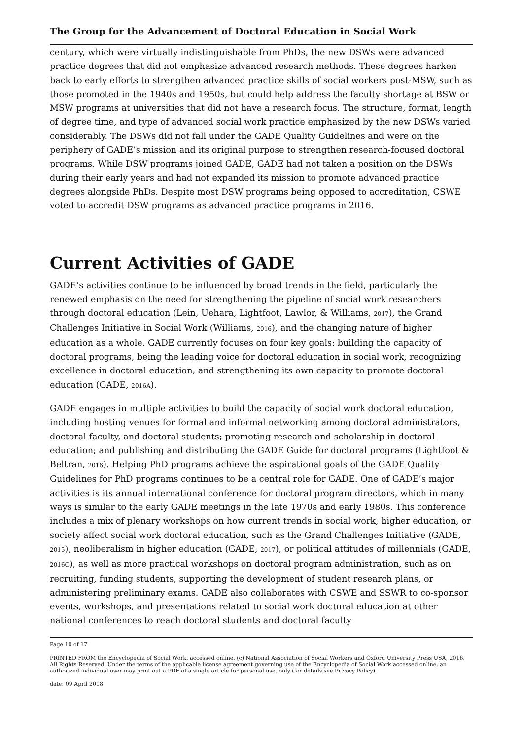The Group for the Advancement of Doctoral Education in Social Work
century, which were virtually indistinguishable from PhDs, the new DSWs were advanced practice degrees that did not emphasize advanced research methods. These degrees harken back to early efforts to strengthen advanced practice skills of social workers post-MSW, such as those promoted in the 1940s and 1950s, but could help address the faculty shortage at BSW or MSW programs at universities that did not have a research focus. The structure, format, length of degree time, and type of advanced social work practice emphasized by the new DSWs varied considerably. The DSWs did not fall under the GADE Quality Guidelines and were on the periphery of GADE’s mission and its original purpose to strengthen research-focused doctoral programs. While DSW programs joined GADE, GADE had not taken a position on the DSWs during their early years and had not expanded its mission to promote advanced practice degrees alongside PhDs. Despite most DSW programs being opposed to accreditation, CSWE voted to accredit DSW programs as advanced practice programs in 2016.
Current Activities of GADE
GADE’s activities continue to be influenced by broad trends in the field, particularly the renewed emphasis on the need for strengthening the pipeline of social work researchers through doctoral education (Lein, Uehara, Lightfoot, Lawlor, & Williams, 2017), the Grand Challenges Initiative in Social Work (Williams, 2016), and the changing nature of higher education as a whole. GADE currently focuses on four key goals: building the capacity of doctoral programs, being the leading voice for doctoral education in social work, recognizing excellence in doctoral education, and strengthening its own capacity to promote doctoral education (GADE, 2016A).
GADE engages in multiple activities to build the capacity of social work doctoral education, including hosting venues for formal and informal networking among doctoral administrators, doctoral faculty, and doctoral students; promoting research and scholarship in doctoral education; and publishing and distributing the GADE Guide for doctoral programs (Lightfoot & Beltran, 2016). Helping PhD programs achieve the aspirational goals of the GADE Quality Guidelines for PhD programs continues to be a central role for GADE. One of GADE’s major activities is its annual international conference for doctoral program directors, which in many ways is similar to the early GADE meetings in the late 1970s and early 1980s. This conference includes a mix of plenary workshops on how current trends in social work, higher education, or society affect social work doctoral education, such as the Grand Challenges Initiative (GADE, 2015), neoliberalism in higher education (GADE, 2017), or political attitudes of millennials (GADE, 2016C), as well as more practical workshops on doctoral program administration, such as on recruiting, funding students, supporting the development of student research plans, or administering preliminary exams. GADE also collaborates with CSWE and SSWR to co-sponsor events, workshops, and presentations related to social work doctoral education at other national conferences to reach doctoral students and doctoral faculty
Page 10 of 17
PRINTED FROM the Encyclopedia of Social Work, accessed online. (c) National Association of Social Workers and Oxford University Press USA, 2016. All Rights Reserved. Under the terms of the applicable license agreement governing use of the Encyclopedia of Social Work accessed online, an authorized individual user may print out a PDF of a single article for personal use, only (for details see Privacy Policy).
date: 09 April 2018